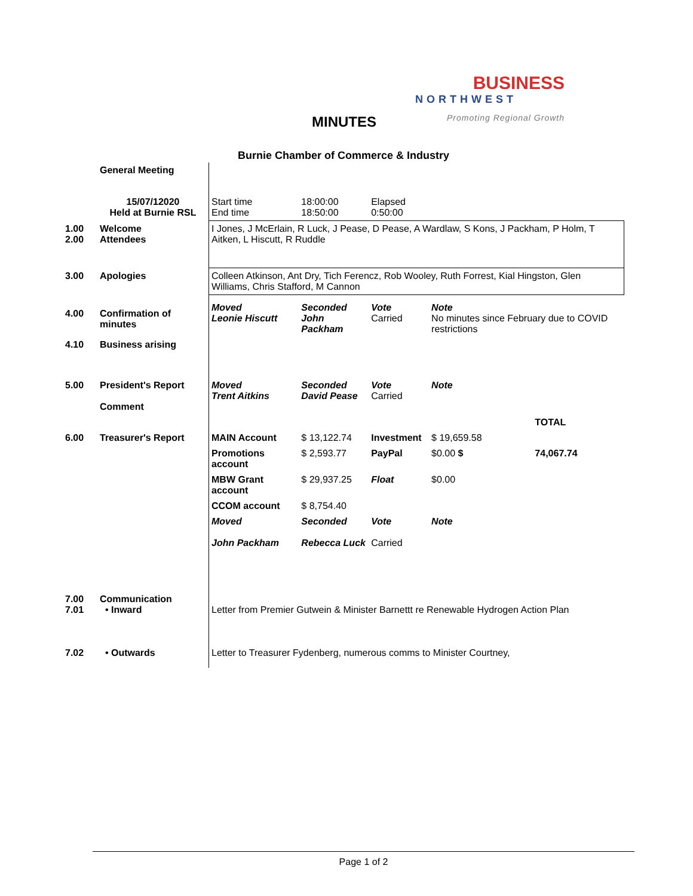BUSINESS
NORTHWEST
Promoting Regional Growth
MINUTES
Burnie Chamber of Commerce & Industry
| | General Meeting | | | | | | |
| | 15/07/12020 Held at Burnie RSL | Start time End time | 18:00:00 18:50:00 | Elapsed 0:50:00 | | | |
| 1.00 2.00 | Welcome Attendees | I Jones, J McErlain, R Luck, J Pease, D Pease, A Wardlaw, S Kons, J Packham, P Holm, T Aitken, L Hiscutt, R Ruddle | | | | | |
| 3.00 | Apologies | Colleen Atkinson, Ant Dry, Tich Ferencz, Rob Wooley, Ruth Forrest, Kial Hingston, Glen Williams, Chris Stafford, M Cannon | | | | | |
| 4.00 | Confirmation of minutes | Moved Leonie Hiscutt | Seconded John Packham | Vote Carried | Note No minutes since February due to COVID restrictions | | |
| 4.10 | Business arising | | | | | | |
| 5.00 | President's Report Comment | Moved Trent Aitkins | Seconded David Pease | Vote Carried | Note | | |
| | | | | | | | TOTAL |
| 6.00 | Treasurer's Report | MAIN Account | $ 13,122.74 | Investment | $ 19,659.58 | | |
| | | Promotions account | $ 2,593.77 | PayPal | $0.00 $ | | 74,067.74 |
| | | MBW Grant account | $ 29,937.25 | Float | $0.00 | | |
| | | CCOM account | $ 8,754.40 | | | | |
| | | Moved John Packham | Seconded Rebecca Luck | Vote Carried | Note | | |
| 7.00 7.01 | Communication • Inward | Letter from Premier Gutwein & Minister Barnettt re Renewable Hydrogen Action Plan | | | | | |
| 7.02 | • Outwards | Letter to Treasurer Fydenberg, numerous comms to Minister Courtney, | | | | | |
Page 1 of 2